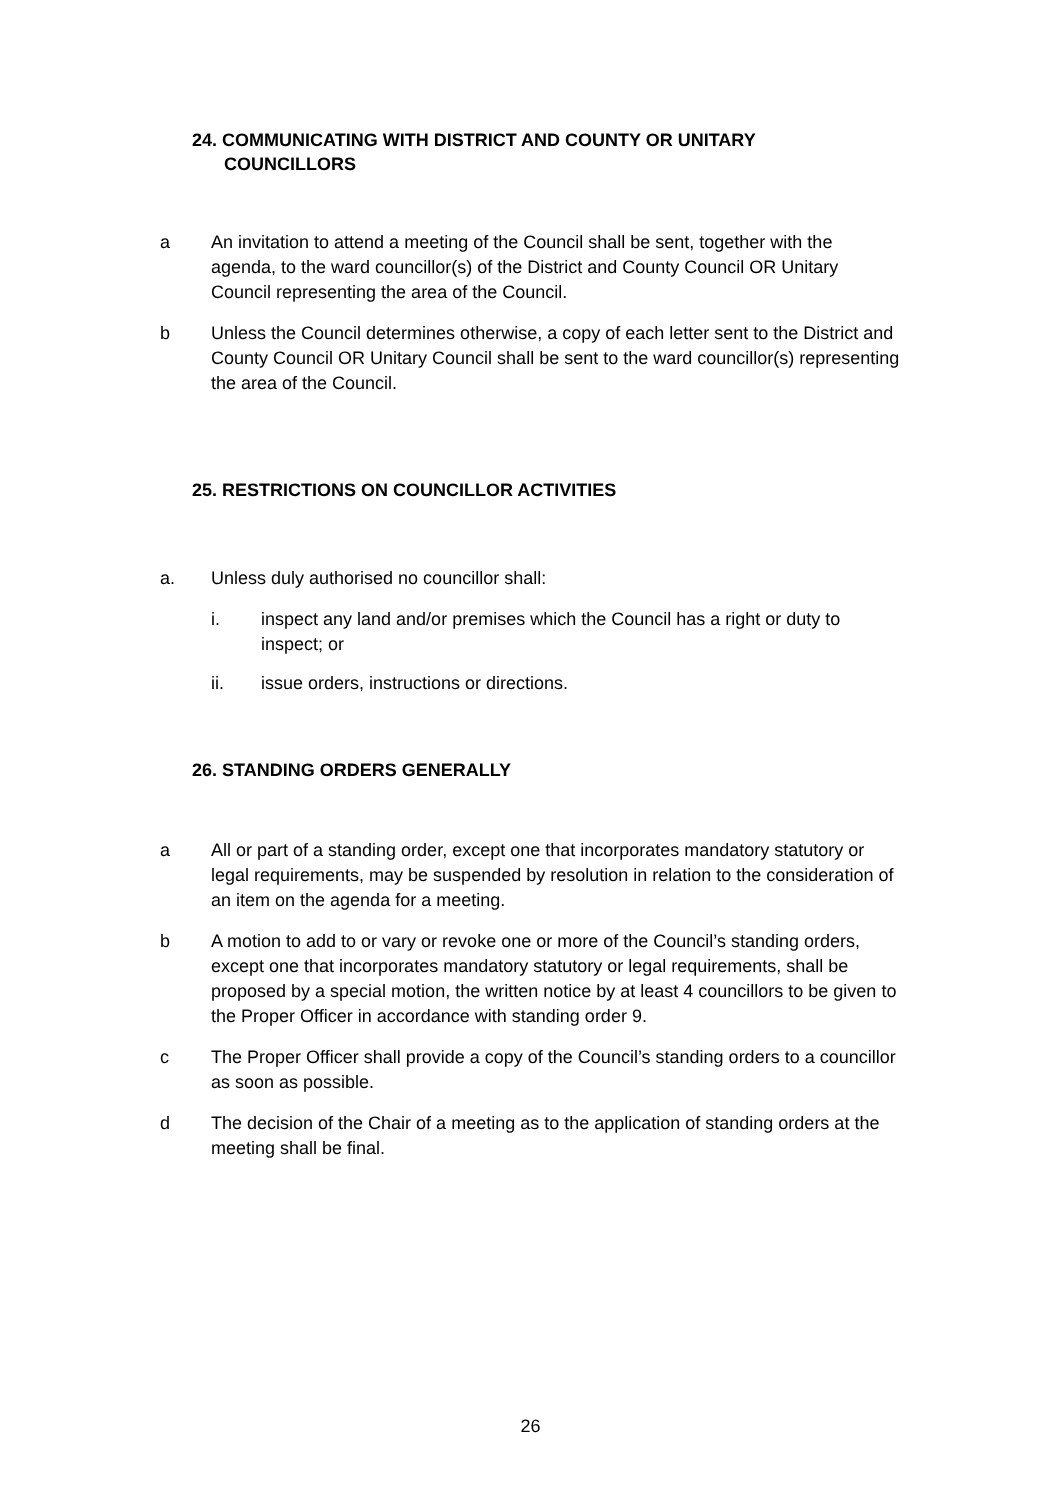24. COMMUNICATING WITH DISTRICT AND COUNTY OR UNITARY
COUNCILLORS
a An invitation to attend a meeting of the Council shall be sent, together with the agenda, to the ward councillor(s) of the District and County Council OR Unitary Council representing the area of the Council.
b Unless the Council determines otherwise, a copy of each letter sent to the District and County Council OR Unitary Council shall be sent to the ward councillor(s) representing the area of the Council.
25. RESTRICTIONS ON COUNCILLOR ACTIVITIES
a. Unless duly authorised no councillor shall:
i. inspect any land and/or premises which the Council has a right or duty to inspect; or
ii. issue orders, instructions or directions.
26. STANDING ORDERS GENERALLY
a All or part of a standing order, except one that incorporates mandatory statutory or legal requirements, may be suspended by resolution in relation to the consideration of an item on the agenda for a meeting.
b A motion to add to or vary or revoke one or more of the Council’s standing orders, except one that incorporates mandatory statutory or legal requirements, shall be proposed by a special motion, the written notice by at least 4 councillors to be given to the Proper Officer in accordance with standing order 9.
c The Proper Officer shall provide a copy of the Council’s standing orders to a councillor as soon as possible.
d The decision of the Chair of a meeting as to the application of standing orders at the meeting shall be final.
26